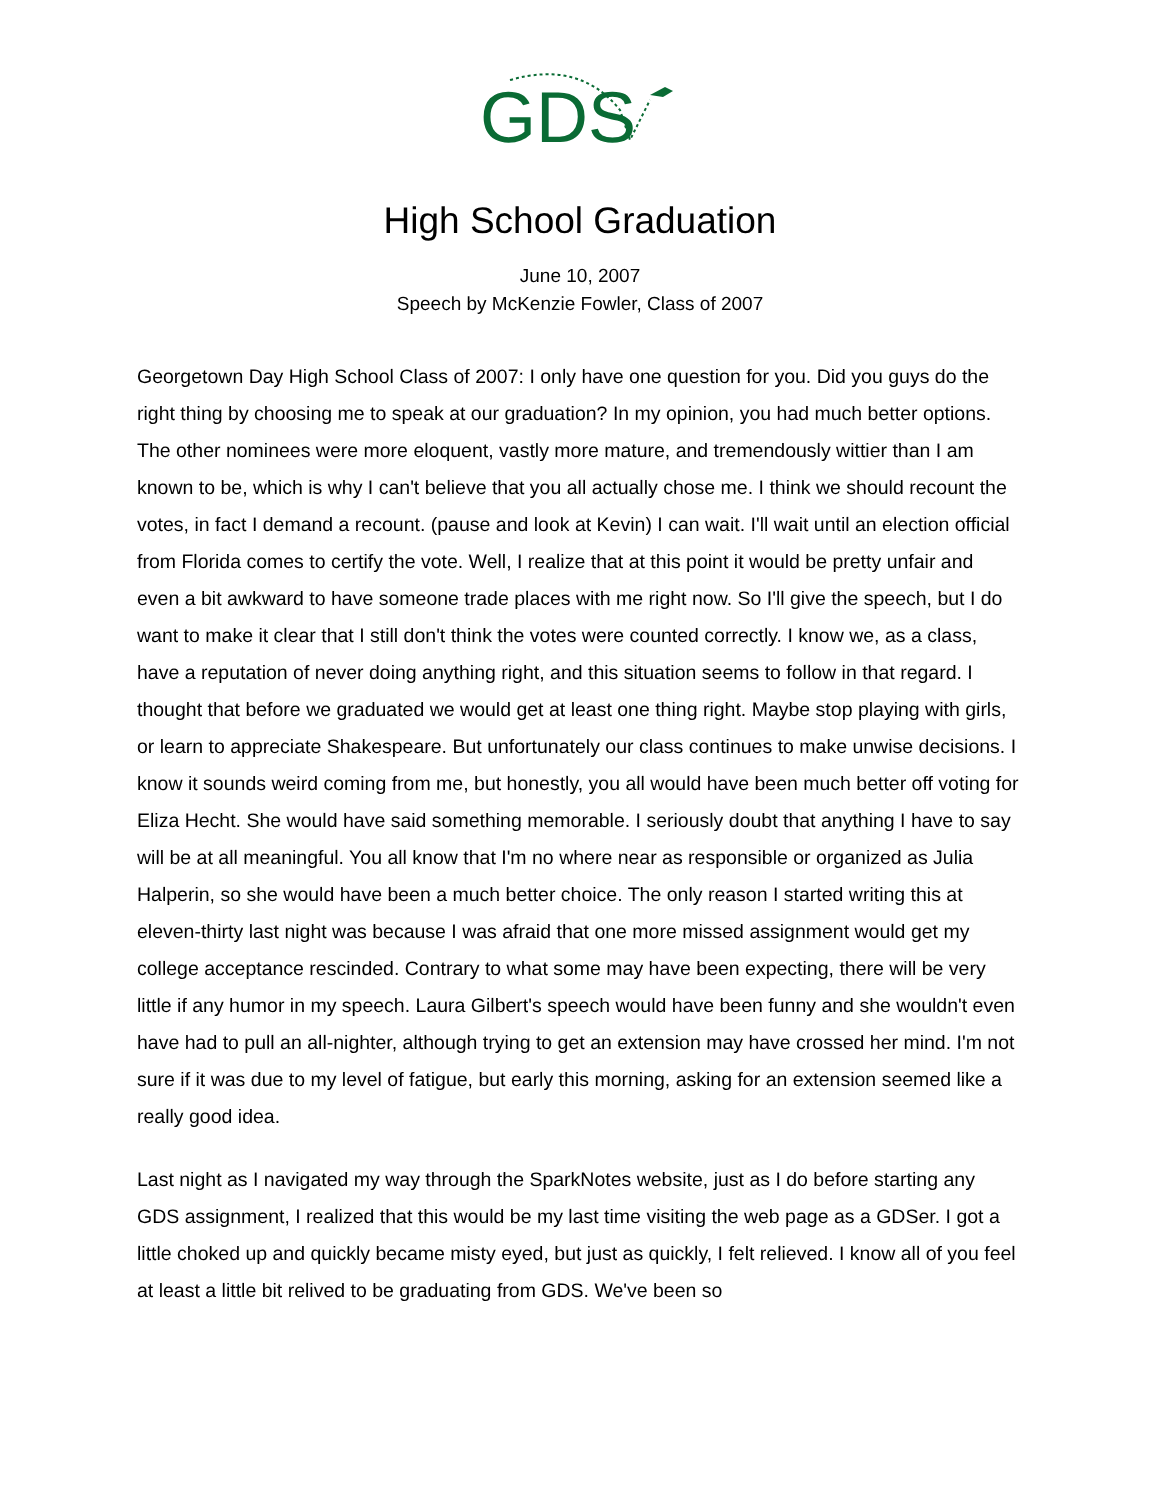GDS
High School Graduation
June 10, 2007
Speech by McKenzie Fowler, Class of 2007
Georgetown Day High School Class of 2007: I only have one question for you. Did you guys do the right thing by choosing me to speak at our graduation? In my opinion, you had much better options. The other nominees were more eloquent, vastly more mature, and tremendously wittier than I am known to be, which is why I can't believe that you all actually chose me. I think we should recount the votes, in fact I demand a recount. (pause and look at Kevin) I can wait. I'll wait until an election official from Florida comes to certify the vote. Well, I realize that at this point it would be pretty unfair and even a bit awkward to have someone trade places with me right now. So I'll give the speech, but I do want to make it clear that I still don't think the votes were counted correctly. I know we, as a class, have a reputation of never doing anything right, and this situation seems to follow in that regard. I thought that before we graduated we would get at least one thing right. Maybe stop playing with girls, or learn to appreciate Shakespeare. But unfortunately our class continues to make unwise decisions. I know it sounds weird coming from me, but honestly, you all would have been much better off voting for Eliza Hecht. She would have said something memorable. I seriously doubt that anything I have to say will be at all meaningful. You all know that I'm no where near as responsible or organized as Julia Halperin, so she would have been a much better choice. The only reason I started writing this at eleven-thirty last night was because I was afraid that one more missed assignment would get my college acceptance rescinded. Contrary to what some may have been expecting, there will be very little if any humor in my speech. Laura Gilbert's speech would have been funny and she wouldn't even have had to pull an all-nighter, although trying to get an extension may have crossed her mind. I'm not sure if it was due to my level of fatigue, but early this morning, asking for an extension seemed like a really good idea.
Last night as I navigated my way through the SparkNotes website, just as I do before starting any GDS assignment, I realized that this would be my last time visiting the web page as a GDSer. I got a little choked up and quickly became misty eyed, but just as quickly, I felt relieved. I know all of you feel at least a little bit relived to be graduating from GDS. We've been so